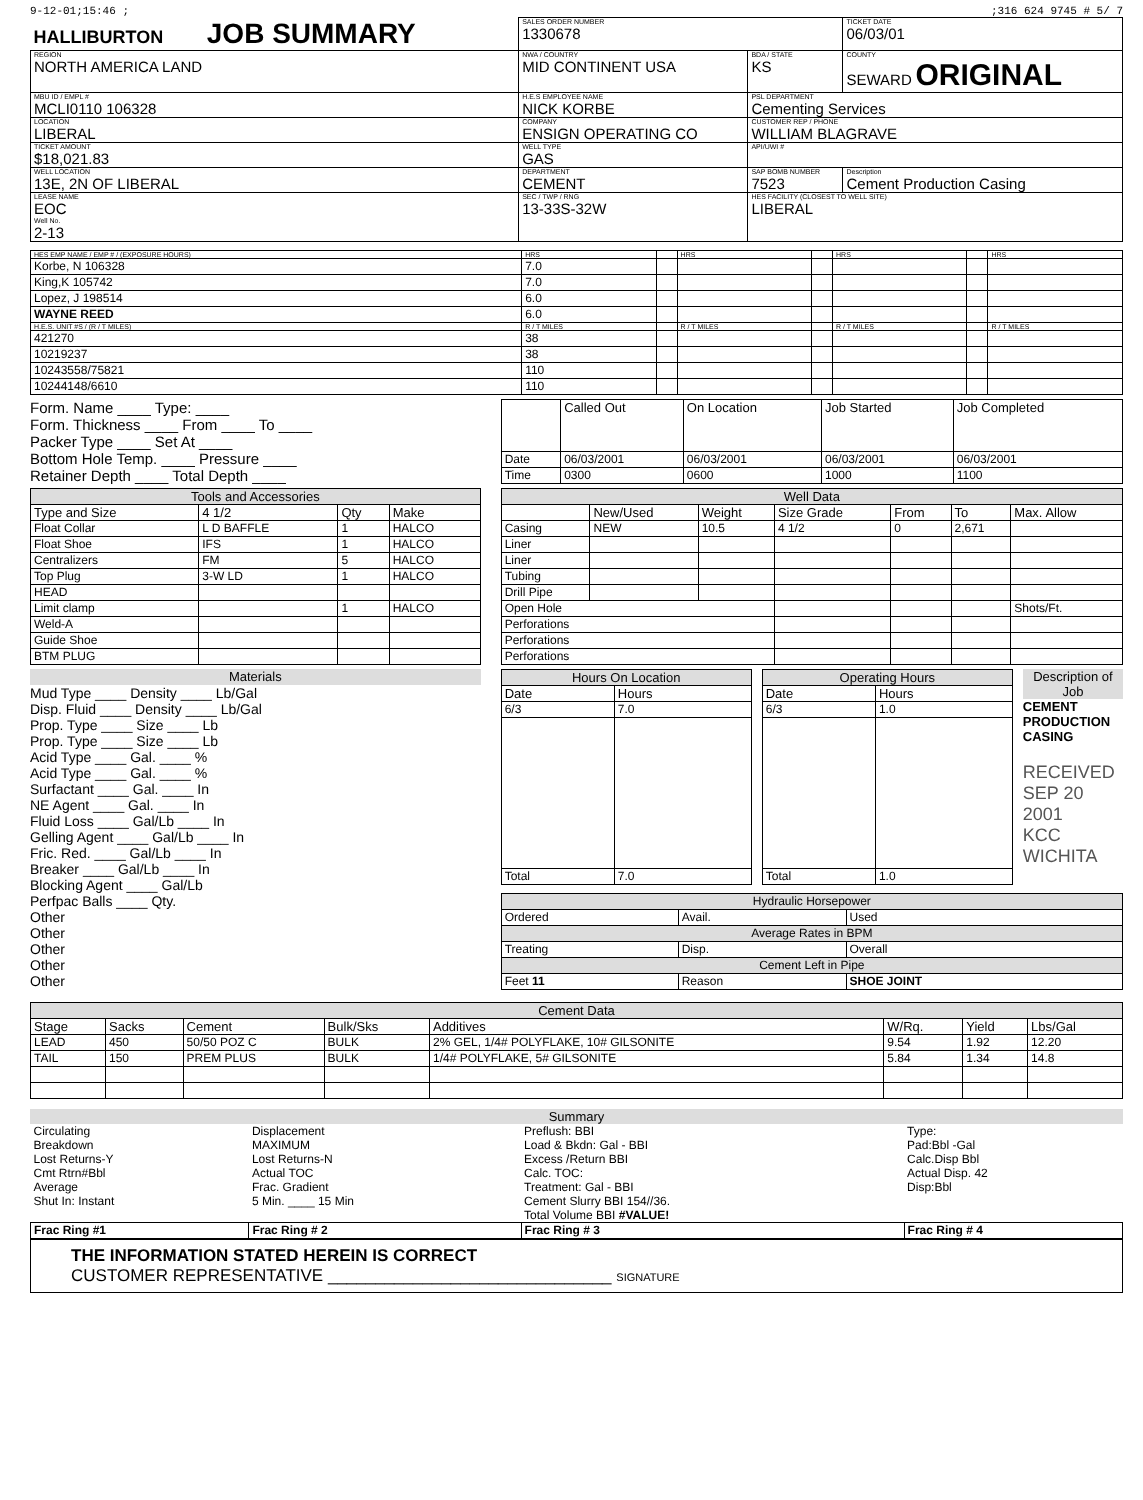9-12-01;15:46 ;;316 624 9745 # 5/ 7
| HALLIBURTON JOB SUMMARY | SALES ORDER NUMBER 1330678 | | TICKET DATE 06/03/01 |
| REGION NORTH AMERICA LAND | NWA / COUNTRY MID CONTINENT USA | BDA / STATE KS | COUNTY SEWARD ORIGINAL |
| MBU ID / EMPL # MCLI0110 106328 | H.E.S EMPLOYEE NAME NICK KORBE | PSL DEPARTMENT Cementing Services | |
| LOCATION LIBERAL | COMPANY ENSIGN OPERATING CO | CUSTOMER REP / PHONE WILLIAM BLAGRAVE | |
| TICKET AMOUNT $18,021.83 | WELL TYPE GAS | API/UWI # | |
| WELL LOCATION 13E, 2N OF LIBERAL | DEPARTMENT CEMENT | SAP BOMB NUMBER 7523 | Description Cement Production Casing |
| LEASE NAME EOC Well No. 2-13 | SEC / TWP / RNG 13-33S-32W | HES FACILITY (CLOSEST TO WELL SITE) LIBERAL | |
| HES EMP NAME / EMP # / (EXPOSURE HOURS) | HRS | | HRS | | HRS | | HRS |
| --- | --- | --- | --- | --- | --- | --- | --- |
| Korbe, N 106328 | 7.0 | | | | | | |
| King,K 105742 | 7.0 | | | | | | |
| Lopez, J 198514 | 6.0 | | | | | | |
| WAYNE REED | 6.0 | | | | | | |
| H.E.S. UNIT #S / (R / T MILES) | R / T MILES | | R / T MILES | | R / T MILES | | R / T MILES |
| 421270 | 38 | | | | | | |
| 10219237 | 38 | | | | | | |
| 10243558/75821 | 110 | | | | | | |
| 10244148/6610 | 110 | | | | | | |
Form. Name ____ Type: ____
Form. Thickness ____ From ____ To ____
Packer Type ____ Set At ____
Bottom Hole Temp. ____ Pressure ____
Retainer Depth ____ Total Depth ____
| | Called Out | On Location | Job Started | Job Completed |
| --- | --- | --- | --- | --- |
| Date | 06/03/2001 | 06/03/2001 | 06/03/2001 | 06/03/2001 |
| Time | 0300 | 0600 | 1000 | 1100 |
| Tools and Accessories | | | |
| --- | --- | --- | --- |
| Type and Size | 4 1/2 | Qty | Make |
| Float Collar | L D BAFFLE | 1 | HALCO |
| Float Shoe | IFS | 1 | HALCO |
| Centralizers | FM | 5 | HALCO |
| Top Plug | 3-W LD | 1 | HALCO |
| HEAD | | | |
| Limit clamp | | 1 | HALCO |
| Weld-A | | | |
| Guide Shoe | | | |
| BTM PLUG | | | |
| Well Data | | | | | | |
| --- | --- | --- | --- | --- | --- | --- |
| | New/Used | Weight | Size Grade | From | To | Max. Allow |
| Casing | NEW | 10.5 | 4 1/2 | 0 | 2,671 | |
| Liner | | | | | | |
| Liner | | | | | | |
| Tubing | | | | | | |
| Drill Pipe | | | | | | |
| Open Hole | | | | | | Shots/Ft. |
| Perforations | | | | | | |
| Perforations | | | | | | |
| Perforations | | | | | | |
Materials
Mud Type ____ Density ____ Lb/Gal
Disp. Fluid ____ Density ____ Lb/Gal
Prop. Type ____ Size ____ Lb
Prop. Type ____ Size ____ Lb
Acid Type ____ Gal. ____ %
Acid Type ____ Gal. ____ %
Surfactant ____ Gal. ____ In
NE Agent ____ Gal. ____ In
Fluid Loss ____ Gal/Lb ____ In
Gelling Agent ____ Gal/Lb ____ In
Fric. Red. ____ Gal/Lb ____ In
Breaker ____ Gal/Lb ____ In
Blocking Agent ____ Gal/Lb
Perfpac Balls ____ Qty.
Other
Other
Other
Other
Other
| Hours On Location | |
| --- | --- |
| Date | Hours |
| 6/3 | 7.0 |
| Total | 7.0 |
| Operating Hours | |
| --- | --- |
| Date | Hours |
| 6/3 | 1.0 |
| Total | 1.0 |
Description of Job
CEMENT PRODUCTION CASING
RECEIVED
SEP 20 2001
KCC WICHITA
| Hydraulic Horsepower | | |
| Ordered | Avail. | Used |
| Average Rates in BPM | | |
| Treating | Disp. | Overall |
| Cement Left in Pipe | | |
| Feet 11 | Reason | SHOE JOINT |
| Cement Data | | | | | | | |
| --- | --- | --- | --- | --- | --- | --- | --- |
| Stage | Sacks | Cement | Bulk/Sks | Additives | W/Rq. | Yield | Lbs/Gal |
| LEAD | 450 | 50/50 POZ C | BULK | 2% GEL, 1/4# POLYFLAKE, 10# GILSONITE | 9.54 | 1.92 | 12.20 |
| TAIL | 150 | PREM PLUS | BULK | 1/4# POLYFLAKE, 5# GILSONITE | 5.84 | 1.34 | 14.8 |
Summary
| Circulating Breakdown Lost Returns-Y Cmt Rtrn#Bbl Average Shut In: Instant | Displacement MAXIMUM Lost Returns-N Actual TOC Frac. Gradient 5 Min. ____ 15 Min | Preflush: BBI Load & Bkdn: Gal - BBI Excess /Return BBI Calc. TOC: Treatment: Gal - BBI Cement Slurry BBI 154//36. Total Volume BBI #VALUE! | Type: Pad:Bbl -Gal Calc.Disp Bbl Actual Disp. 42 Disp:Bbl |
| Frac Ring #1 | Frac Ring # 2 | Frac Ring # 3 | Frac Ring # 4 |
THE INFORMATION STATED HEREIN IS CORRECT
CUSTOMER REPRESENTATIVE ______________________________ SIGNATURE